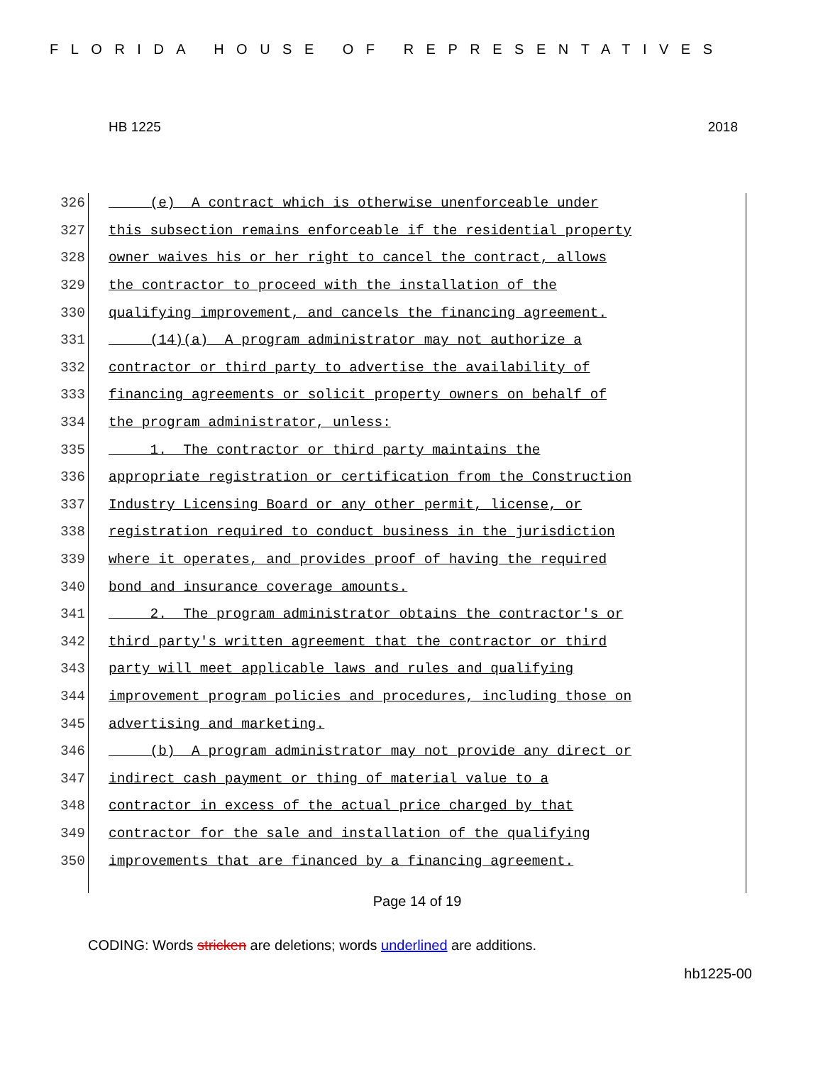FLORIDA HOUSE OF REPRESENTATIVES
HB 1225 2018
326 (e) A contract which is otherwise unenforceable under
327 this subsection remains enforceable if the residential property
328 owner waives his or her right to cancel the contract, allows
329 the contractor to proceed with the installation of the
330 qualifying improvement, and cancels the financing agreement.
331 (14)(a) A program administrator may not authorize a
332 contractor or third party to advertise the availability of
333 financing agreements or solicit property owners on behalf of
334 the program administrator, unless:
335 1. The contractor or third party maintains the
336 appropriate registration or certification from the Construction
337 Industry Licensing Board or any other permit, license, or
338 registration required to conduct business in the jurisdiction
339 where it operates, and provides proof of having the required
340 bond and insurance coverage amounts.
341 2. The program administrator obtains the contractor's or
342 third party's written agreement that the contractor or third
343 party will meet applicable laws and rules and qualifying
344 improvement program policies and procedures, including those on
345 advertising and marketing.
346 (b) A program administrator may not provide any direct or
347 indirect cash payment or thing of material value to a
348 contractor in excess of the actual price charged by that
349 contractor for the sale and installation of the qualifying
350 improvements that are financed by a financing agreement.
Page 14 of 19
CODING: Words stricken are deletions; words underlined are additions.
hb1225-00